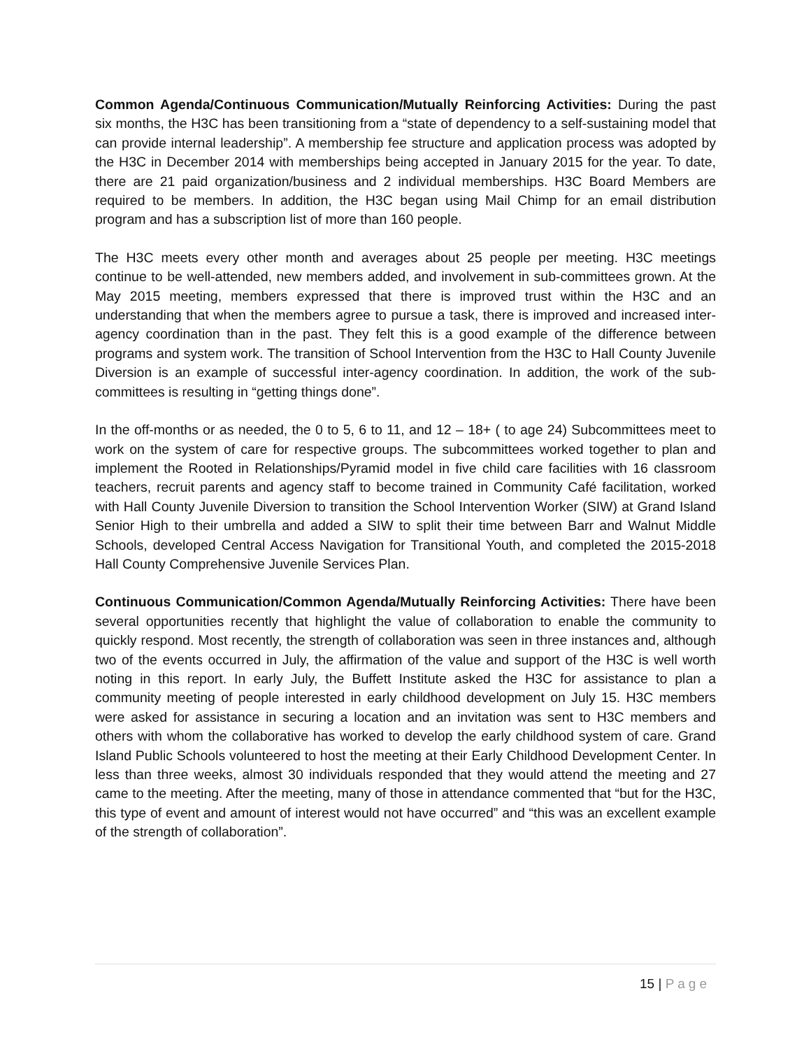Common Agenda/Continuous Communication/Mutually Reinforcing Activities: During the past six months, the H3C has been transitioning from a “state of dependency to a self-sustaining model that can provide internal leadership”. A membership fee structure and application process was adopted by the H3C in December 2014 with memberships being accepted in January 2015 for the year. To date, there are 21 paid organization/business and 2 individual memberships. H3C Board Members are required to be members. In addition, the H3C began using Mail Chimp for an email distribution program and has a subscription list of more than 160 people.
The H3C meets every other month and averages about 25 people per meeting. H3C meetings continue to be well-attended, new members added, and involvement in sub-committees grown. At the May 2015 meeting, members expressed that there is improved trust within the H3C and an understanding that when the members agree to pursue a task, there is improved and increased inter-agency coordination than in the past. They felt this is a good example of the difference between programs and system work. The transition of School Intervention from the H3C to Hall County Juvenile Diversion is an example of successful inter-agency coordination. In addition, the work of the sub-committees is resulting in “getting things done”.
In the off-months or as needed, the 0 to 5, 6 to 11, and 12 – 18+ ( to age 24) Subcommittees meet to work on the system of care for respective groups. The subcommittees worked together to plan and implement the Rooted in Relationships/Pyramid model in five child care facilities with 16 classroom teachers, recruit parents and agency staff to become trained in Community Café facilitation, worked with Hall County Juvenile Diversion to transition the School Intervention Worker (SIW) at Grand Island Senior High to their umbrella and added a SIW to split their time between Barr and Walnut Middle Schools, developed Central Access Navigation for Transitional Youth, and completed the 2015-2018 Hall County Comprehensive Juvenile Services Plan.
Continuous Communication/Common Agenda/Mutually Reinforcing Activities: There have been several opportunities recently that highlight the value of collaboration to enable the community to quickly respond. Most recently, the strength of collaboration was seen in three instances and, although two of the events occurred in July, the affirmation of the value and support of the H3C is well worth noting in this report. In early July, the Buffett Institute asked the H3C for assistance to plan a community meeting of people interested in early childhood development on July 15. H3C members were asked for assistance in securing a location and an invitation was sent to H3C members and others with whom the collaborative has worked to develop the early childhood system of care. Grand Island Public Schools volunteered to host the meeting at their Early Childhood Development Center. In less than three weeks, almost 30 individuals responded that they would attend the meeting and 27 came to the meeting. After the meeting, many of those in attendance commented that “but for the H3C, this type of event and amount of interest would not have occurred” and “this was an excellent example of the strength of collaboration”.
15 | Page